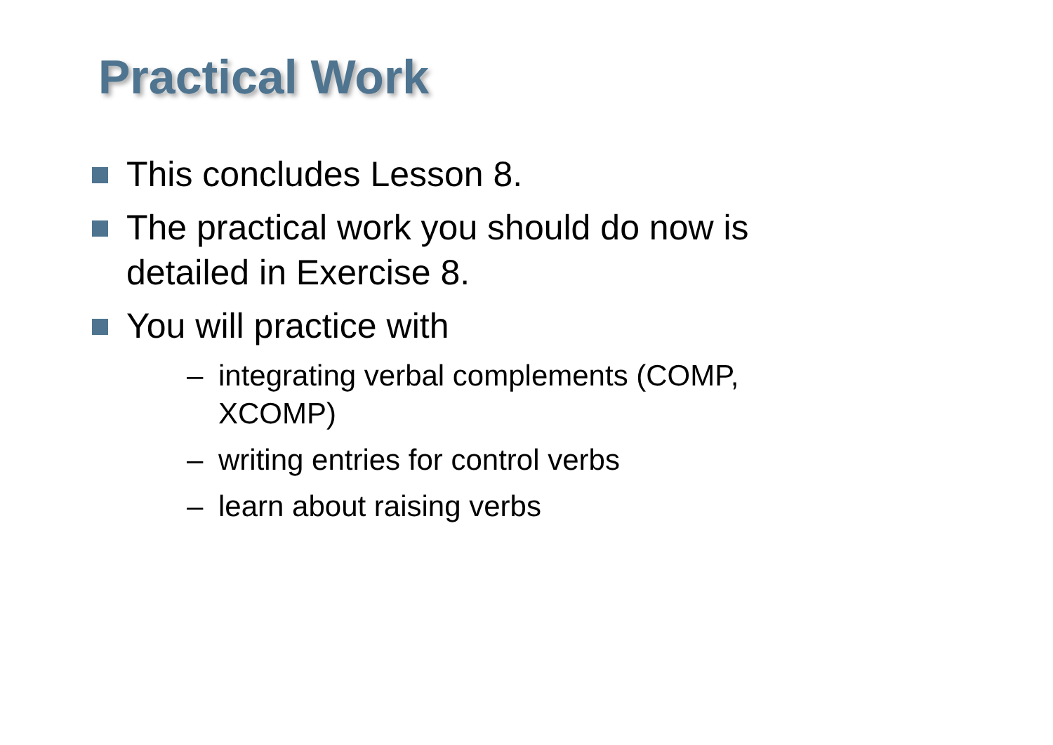Practical Work
This concludes Lesson 8.
The practical work you should do now is detailed in Exercise 8.
You will practice with
– integrating verbal complements (COMP, XCOMP)
– writing entries for control verbs
– learn about raising verbs